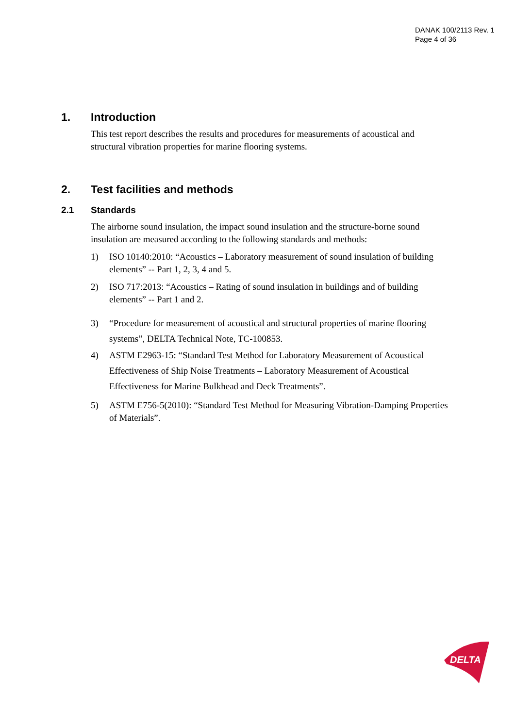DANAK 100/2113 Rev. 1
Page 4 of 36
1. Introduction
This test report describes the results and procedures for measurements of acoustical and structural vibration properties for marine flooring systems.
2. Test facilities and methods
2.1 Standards
The airborne sound insulation, the impact sound insulation and the structure-borne sound insulation are measured according to the following standards and methods:
1) ISO 10140:2010: “Acoustics – Laboratory measurement of sound insulation of building elements” -- Part 1, 2, 3, 4 and 5.
2) ISO 717:2013: “Acoustics – Rating of sound insulation in buildings and of building elements” -- Part 1 and 2.
3) “Procedure for measurement of acoustical and structural properties of marine flooring systems”, DELTA Technical Note, TC-100853.
4) ASTM E2963-15: “Standard Test Method for Laboratory Measurement of Acoustical Effectiveness of Ship Noise Treatments – Laboratory Measurement of Acoustical Effectiveness for Marine Bulkhead and Deck Treatments”.
5) ASTM E756-5(2010): “Standard Test Method for Measuring Vibration-Damping Properties of Materials”.
DELTA